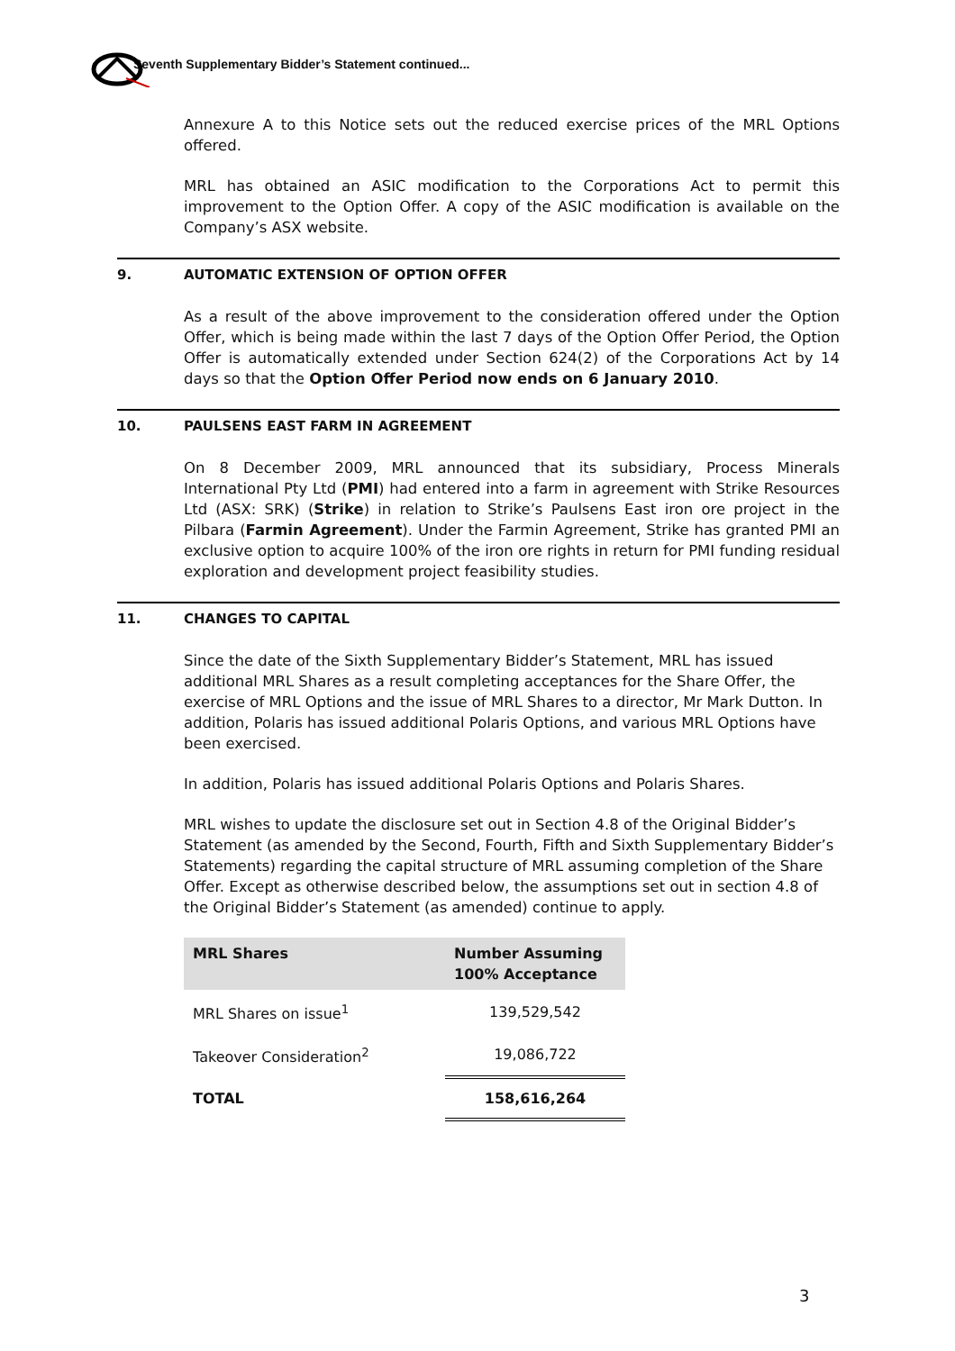Seventh Supplementary Bidder’s Statement continued...
Annexure A to this Notice sets out the reduced exercise prices of the MRL Options offered.
MRL has obtained an ASIC modification to the Corporations Act to permit this improvement to the Option Offer. A copy of the ASIC modification is available on the Company’s ASX website.
9. AUTOMATIC EXTENSION OF OPTION OFFER
As a result of the above improvement to the consideration offered under the Option Offer, which is being made within the last 7 days of the Option Offer Period, the Option Offer is automatically extended under Section 624(2) of the Corporations Act by 14 days so that the Option Offer Period now ends on 6 January 2010.
10. PAULSENS EAST FARM IN AGREEMENT
On 8 December 2009, MRL announced that its subsidiary, Process Minerals International Pty Ltd (PMI) had entered into a farm in agreement with Strike Resources Ltd (ASX: SRK) (Strike) in relation to Strike’s Paulsens East iron ore project in the Pilbara (Farmin Agreement). Under the Farmin Agreement, Strike has granted PMI an exclusive option to acquire 100% of the iron ore rights in return for PMI funding residual exploration and development project feasibility studies.
11. CHANGES TO CAPITAL
Since the date of the Sixth Supplementary Bidder’s Statement, MRL has issued additional MRL Shares as a result completing acceptances for the Share Offer, the exercise of MRL Options and the issue of MRL Shares to a director, Mr Mark Dutton. In addition, Polaris has issued additional Polaris Options, and various MRL Options have been exercised.
In addition, Polaris has issued additional Polaris Options and Polaris Shares.
MRL wishes to update the disclosure set out in Section 4.8 of the Original Bidder’s Statement (as amended by the Second, Fourth, Fifth and Sixth Supplementary Bidder’s Statements) regarding the capital structure of MRL assuming completion of the Share Offer. Except as otherwise described below, the assumptions set out in section 4.8 of the Original Bidder’s Statement (as amended) continue to apply.
| MRL Shares | Number Assuming 100% Acceptance |
| --- | --- |
| MRL Shares on issue<sup>1</sup> | 139,529,542 |
| Takeover Consideration<sup>2</sup> | 19,086,722 |
| TOTAL | 158,616,264 |
3